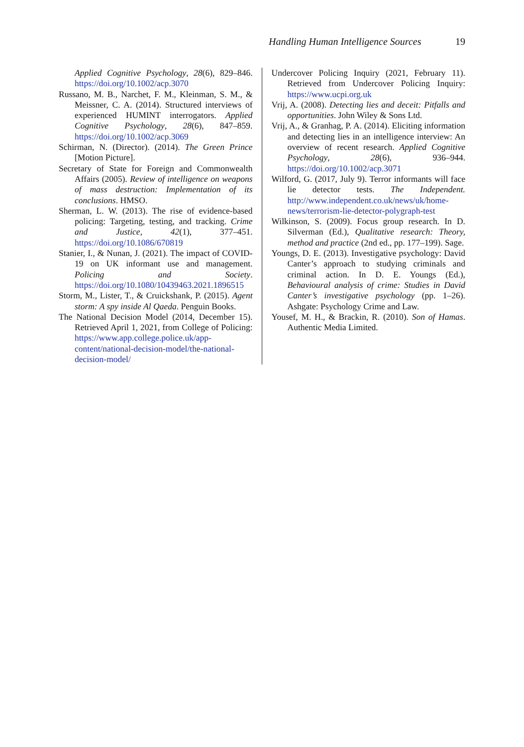Handling Human Intelligence Sources 19
Applied Cognitive Psychology, 28(6), 829–846. https://doi.org/10.1002/acp.3070
Russano, M. B., Narchet, F. M., Kleinman, S. M., & Meissner, C. A. (2014). Structured interviews of experienced HUMINT interrogators. Applied Cognitive Psychology, 28(6), 847–859. https://doi.org/10.1002/acp.3069
Schirman, N. (Director). (2014). The Green Prince [Motion Picture].
Secretary of State for Foreign and Commonwealth Affairs (2005). Review of intelligence on weapons of mass destruction: Implementation of its conclusions. HMSO.
Sherman, L. W. (2013). The rise of evidence-based policing: Targeting, testing, and tracking. Crime and Justice, 42(1), 377–451. https://doi.org/10.1086/670819
Stanier, I., & Nunan, J. (2021). The impact of COVID-19 on UK informant use and management. Policing and Society. https://doi.org/10.1080/10439463.2021.1896515
Storm, M., Lister, T., & Cruickshank, P. (2015). Agent storm: A spy inside Al Qaeda. Penguin Books.
The National Decision Model (2014, December 15). Retrieved April 1, 2021, from College of Policing: https://www.app.college.police.uk/app-content/national-decision-model/the-national-decision-model/
Undercover Policing Inquiry (2021, February 11). Retrieved from Undercover Policing Inquiry: https://www.ucpi.org.uk
Vrij, A. (2008). Detecting lies and deceit: Pitfalls and opportunities. John Wiley & Sons Ltd.
Vrij, A., & Granhag, P. A. (2014). Eliciting information and detecting lies in an intelligence interview: An overview of recent research. Applied Cognitive Psychology, 28(6), 936–944. https://doi.org/10.1002/acp.3071
Wilford, G. (2017, July 9). Terror informants will face lie detector tests. The Independent. http://www.independent.co.uk/news/uk/home-news/terrorism-lie-detector-polygraph-test
Wilkinson, S. (2009). Focus group research. In D. Silverman (Ed.), Qualitative research: Theory, method and practice (2nd ed., pp. 177–199). Sage.
Youngs, D. E. (2013). Investigative psychology: David Canter’s approach to studying criminals and criminal action. In D. E. Youngs (Ed.), Behavioural analysis of crime: Studies in David Canter’s investigative psychology (pp. 1–26). Ashgate: Psychology Crime and Law.
Yousef, M. H., & Brackin, R. (2010). Son of Hamas. Authentic Media Limited.